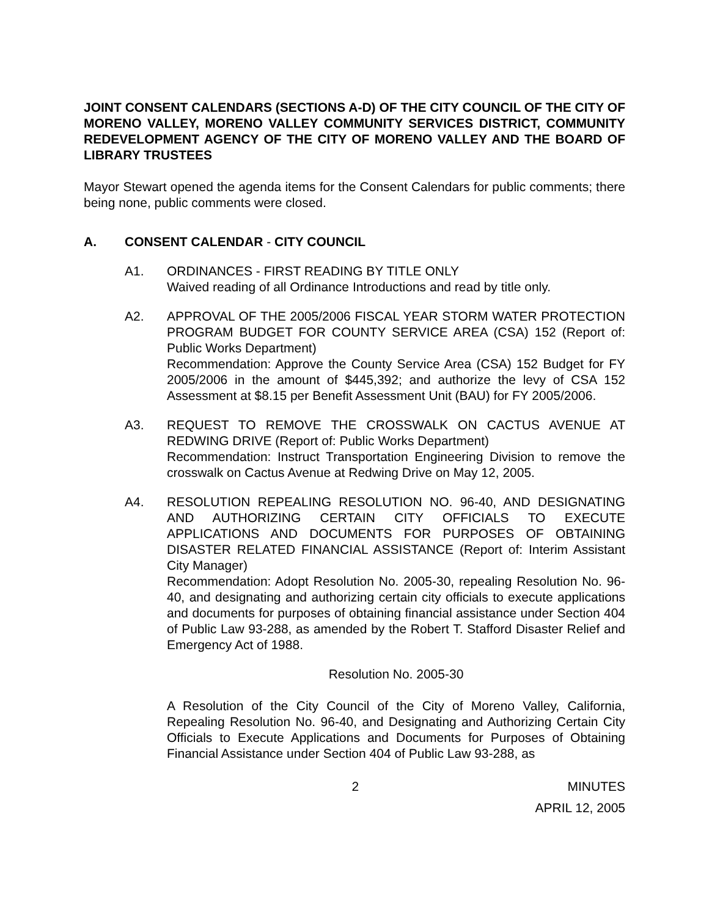JOINT CONSENT CALENDARS (SECTIONS A-D) OF THE CITY COUNCIL OF THE CITY OF MORENO VALLEY, MORENO VALLEY COMMUNITY SERVICES DISTRICT, COMMUNITY REDEVELOPMENT AGENCY OF THE CITY OF MORENO VALLEY AND THE BOARD OF LIBRARY TRUSTEES
Mayor Stewart opened the agenda items for the Consent Calendars for public comments; there being none, public comments were closed.
A. CONSENT CALENDAR - CITY COUNCIL
A1. ORDINANCES - FIRST READING BY TITLE ONLY
Waived reading of all Ordinance Introductions and read by title only.
A2. APPROVAL OF THE 2005/2006 FISCAL YEAR STORM WATER PROTECTION PROGRAM BUDGET FOR COUNTY SERVICE AREA (CSA) 152 (Report of: Public Works Department)
Recommendation: Approve the County Service Area (CSA) 152 Budget for FY 2005/2006 in the amount of $445,392; and authorize the levy of CSA 152 Assessment at $8.15 per Benefit Assessment Unit (BAU) for FY 2005/2006.
A3. REQUEST TO REMOVE THE CROSSWALK ON CACTUS AVENUE AT REDWING DRIVE (Report of: Public Works Department)
Recommendation: Instruct Transportation Engineering Division to remove the crosswalk on Cactus Avenue at Redwing Drive on May 12, 2005.
A4. RESOLUTION REPEALING RESOLUTION NO. 96-40, AND DESIGNATING AND AUTHORIZING CERTAIN CITY OFFICIALS TO EXECUTE APPLICATIONS AND DOCUMENTS FOR PURPOSES OF OBTAINING DISASTER RELATED FINANCIAL ASSISTANCE (Report of: Interim Assistant City Manager)
Recommendation: Adopt Resolution No. 2005-30, repealing Resolution No. 96-40, and designating and authorizing certain city officials to execute applications and documents for purposes of obtaining financial assistance under Section 404 of Public Law 93-288, as amended by the Robert T. Stafford Disaster Relief and Emergency Act of 1988.
Resolution No. 2005-30
A Resolution of the City Council of the City of Moreno Valley, California, Repealing Resolution No. 96-40, and Designating and Authorizing Certain City Officials to Execute Applications and Documents for Purposes of Obtaining Financial Assistance under Section 404 of Public Law 93-288, as
2 MINUTES
APRIL 12, 2005